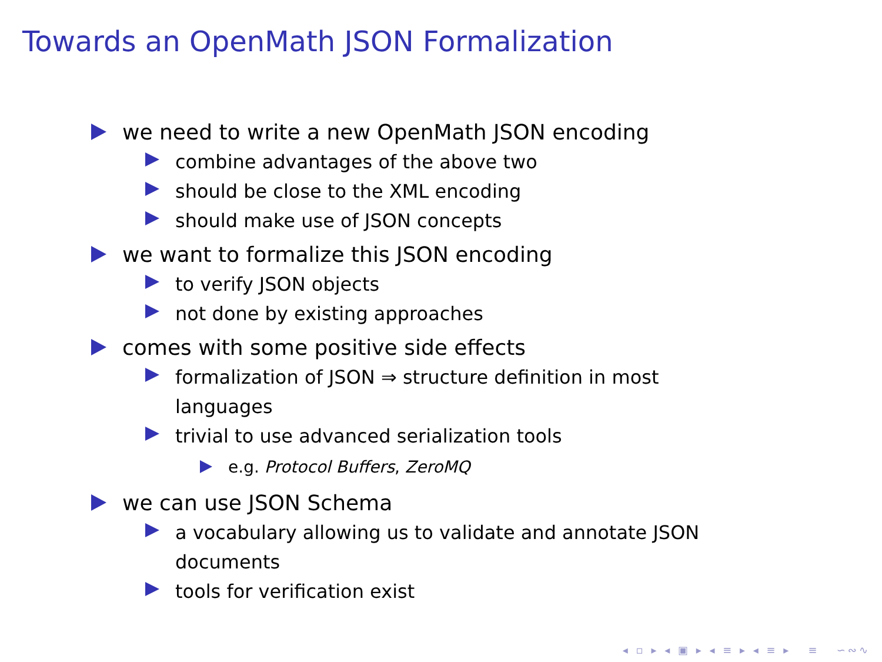Towards an OpenMath JSON Formalization
we need to write a new OpenMath JSON encoding
combine advantages of the above two
should be close to the XML encoding
should make use of JSON concepts
we want to formalize this JSON encoding
to verify JSON objects
not done by existing approaches
comes with some positive side effects
formalization of JSON ⇒ structure definition in most languages
trivial to use advanced serialization tools
e.g. Protocol Buffers, ZeroMQ
we can use JSON Schema
a vocabulary allowing us to validate and annotate JSON documents
tools for verification exist
◂ ▫ ▸ ◂ ▣ ▸ ◂ ≡ ▸ ◂ ≡ ▸ ≡ ∽∾∿